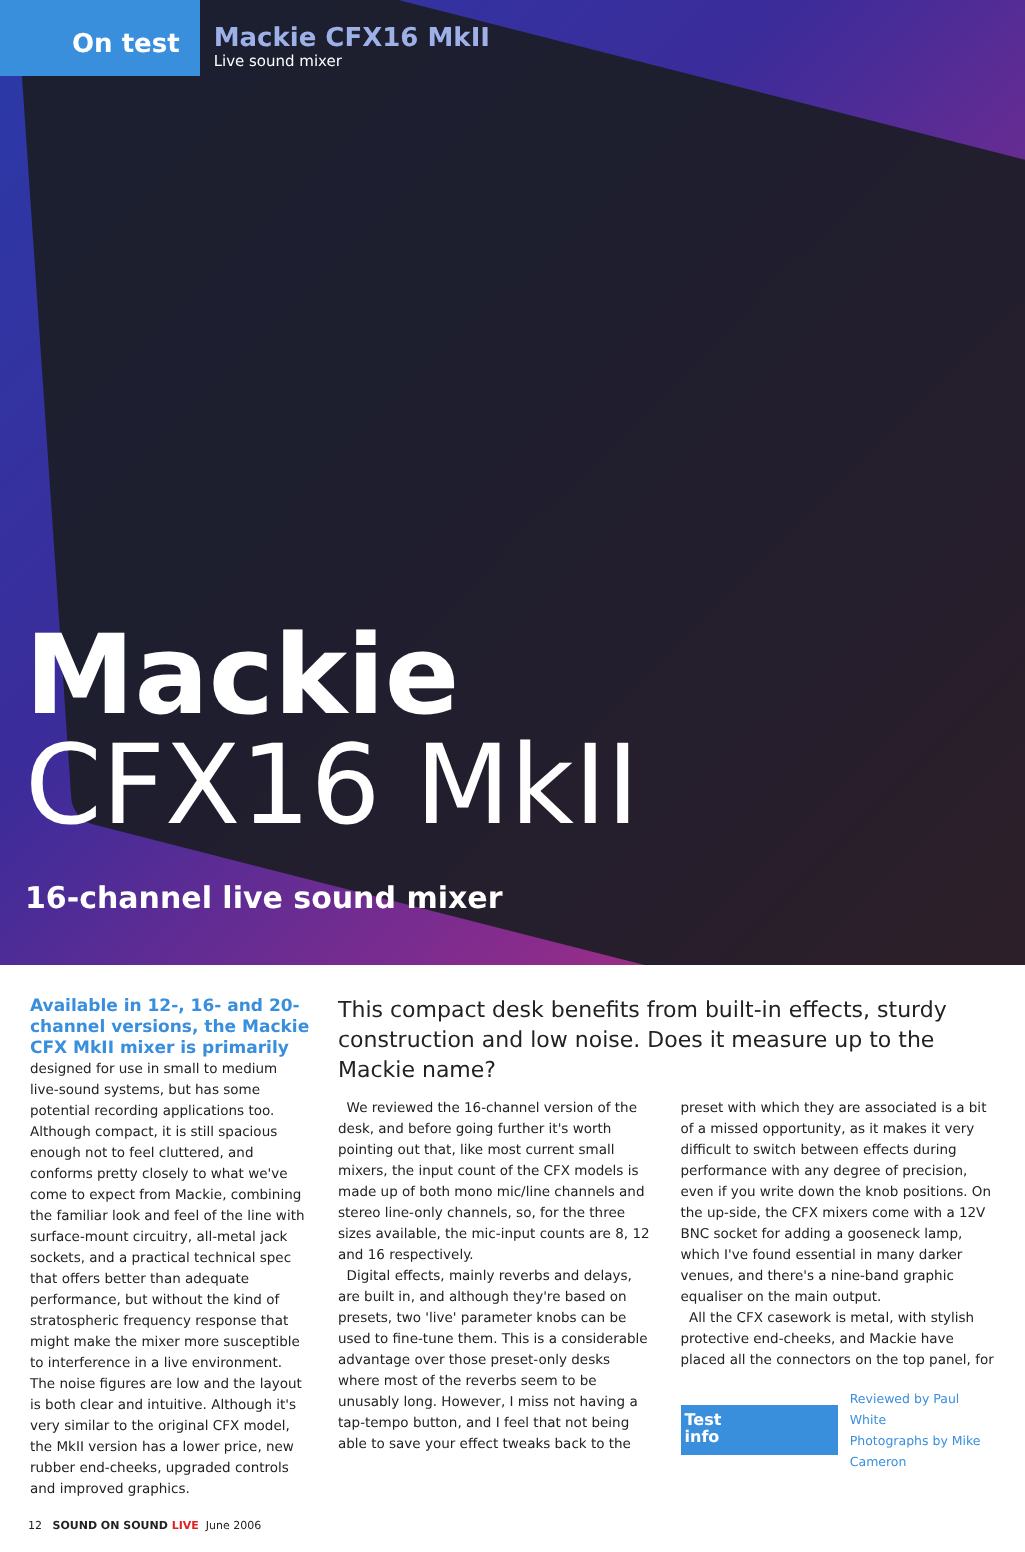On test
Mackie CFX16 MkII
Live sound mixer
Mackie
CFX16 MkII
16-channel live sound mixer
Available in 12-, 16- and 20-channel versions, the Mackie CFX MkII mixer is primarily
designed for use in small to medium live-sound systems, but has some potential recording applications too. Although compact, it is still spacious enough not to feel cluttered, and conforms pretty closely to what we've come to expect from Mackie, combining the familiar look and feel of the line with surface-mount circuitry, all-metal jack sockets, and a practical technical spec that offers better than adequate performance, but without the kind of stratospheric frequency response that might make the mixer more susceptible to interference in a live environment. The noise figures are low and the layout is both clear and intuitive. Although it's very similar to the original CFX model, the MkII version has a lower price, new rubber end-cheeks, upgraded controls and improved graphics.
This compact desk benefits from built-in effects, sturdy construction and low noise. Does it measure up to the Mackie name?
We reviewed the 16-channel version of the desk, and before going further it's worth pointing out that, like most current small mixers, the input count of the CFX models is made up of both mono mic/line channels and stereo line-only channels, so, for the three sizes available, the mic-input counts are 8, 12 and 16 respectively.
Digital effects, mainly reverbs and delays, are built in, and although they're based on presets, two 'live' parameter knobs can be used to fine-tune them. This is a considerable advantage over those preset-only desks where most of the reverbs seem to be unusably long. However, I miss not having a tap-tempo button, and I feel that not being able to save your effect tweaks back to the
preset with which they are associated is a bit of a missed opportunity, as it makes it very difficult to switch between effects during performance with any degree of precision, even if you write down the knob positions. On the up-side, the CFX mixers come with a 12V BNC socket for adding a gooseneck lamp, which I've found essential in many darker venues, and there's a nine-band graphic equaliser on the main output.
All the CFX casework is metal, with stylish protective end-cheeks, and Mackie have placed all the connectors on the top panel, for
Test
info
Reviewed by Paul White
Photographs by Mike Cameron
12 SOUND ON SOUND LIVE June 2006